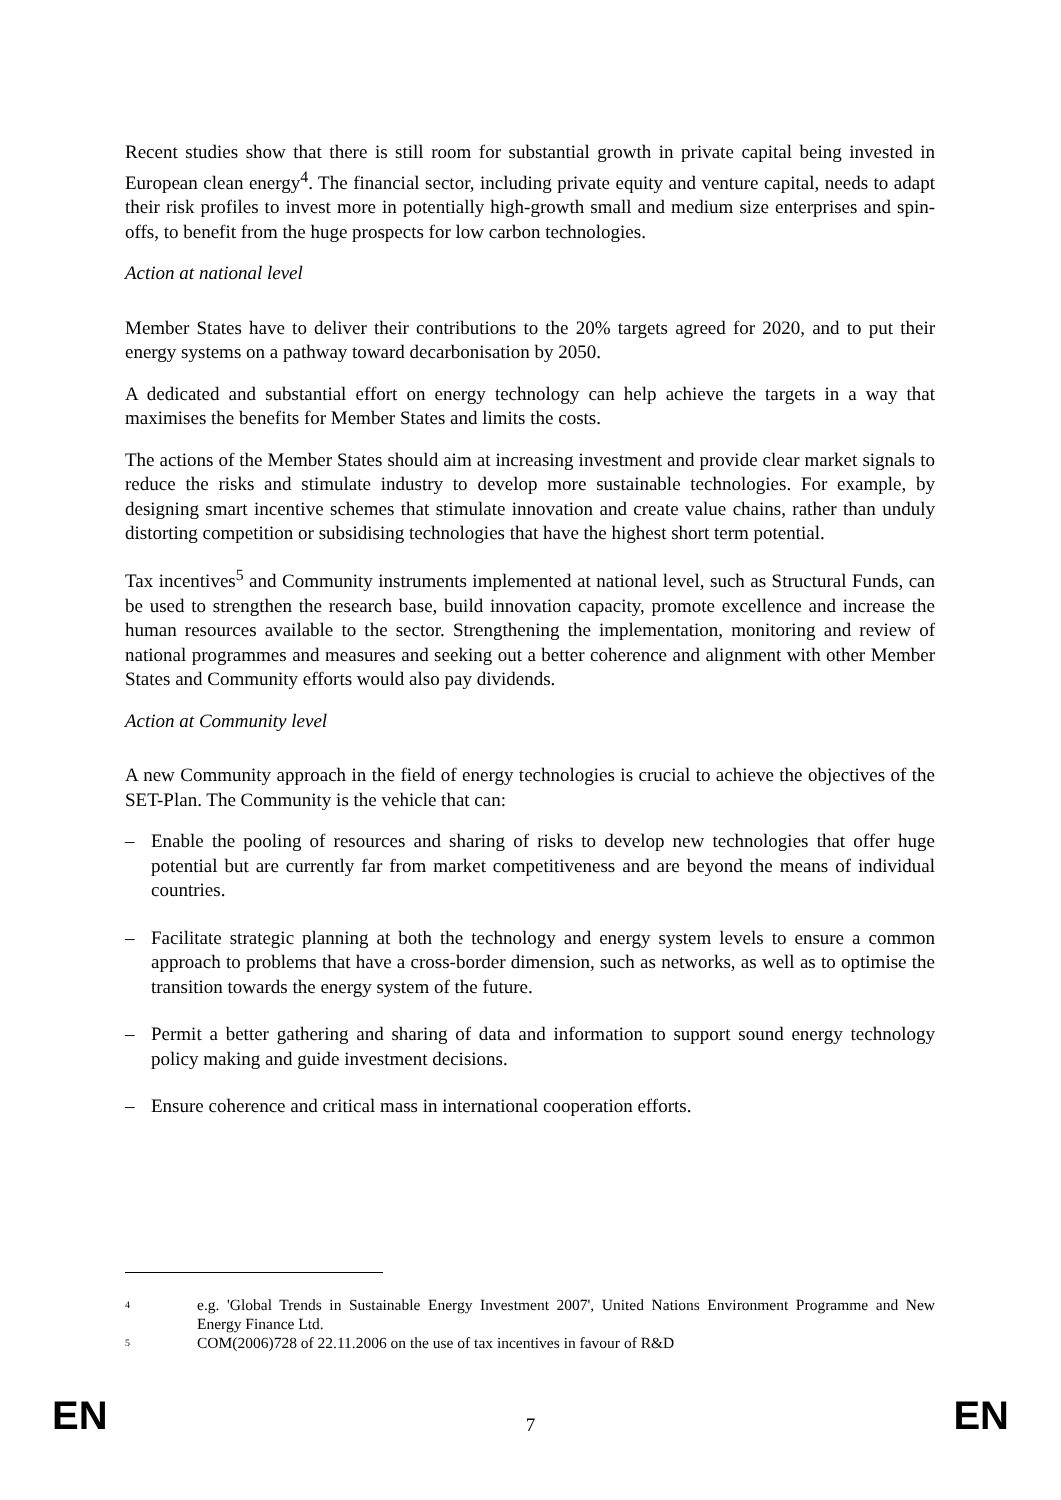Recent studies show that there is still room for substantial growth in private capital being invested in European clean energy<sup>4</sup>. The financial sector, including private equity and venture capital, needs to adapt their risk profiles to invest more in potentially high-growth small and medium size enterprises and spin-offs, to benefit from the huge prospects for low carbon technologies.
Action at national level
Member States have to deliver their contributions to the 20% targets agreed for 2020, and to put their energy systems on a pathway toward decarbonisation by 2050.
A dedicated and substantial effort on energy technology can help achieve the targets in a way that maximises the benefits for Member States and limits the costs.
The actions of the Member States should aim at increasing investment and provide clear market signals to reduce the risks and stimulate industry to develop more sustainable technologies. For example, by designing smart incentive schemes that stimulate innovation and create value chains, rather than unduly distorting competition or subsidising technologies that have the highest short term potential.
Tax incentives<sup>5</sup> and Community instruments implemented at national level, such as Structural Funds, can be used to strengthen the research base, build innovation capacity, promote excellence and increase the human resources available to the sector. Strengthening the implementation, monitoring and review of national programmes and measures and seeking out a better coherence and alignment with other Member States and Community efforts would also pay dividends.
Action at Community level
A new Community approach in the field of energy technologies is crucial to achieve the objectives of the SET-Plan. The Community is the vehicle that can:
– Enable the pooling of resources and sharing of risks to develop new technologies that offer huge potential but are currently far from market competitiveness and are beyond the means of individual countries.
– Facilitate strategic planning at both the technology and energy system levels to ensure a common approach to problems that have a cross-border dimension, such as networks, as well as to optimise the transition towards the energy system of the future.
– Permit a better gathering and sharing of data and information to support sound energy technology policy making and guide investment decisions.
– Ensure coherence and critical mass in international cooperation efforts.
<sup>4</sup> e.g. 'Global Trends in Sustainable Energy Investment 2007', United Nations Environment Programme and New Energy Finance Ltd.
<sup>5</sup> COM(2006)728 of 22.11.2006 on the use of tax incentives in favour of R&D
EN 7 EN